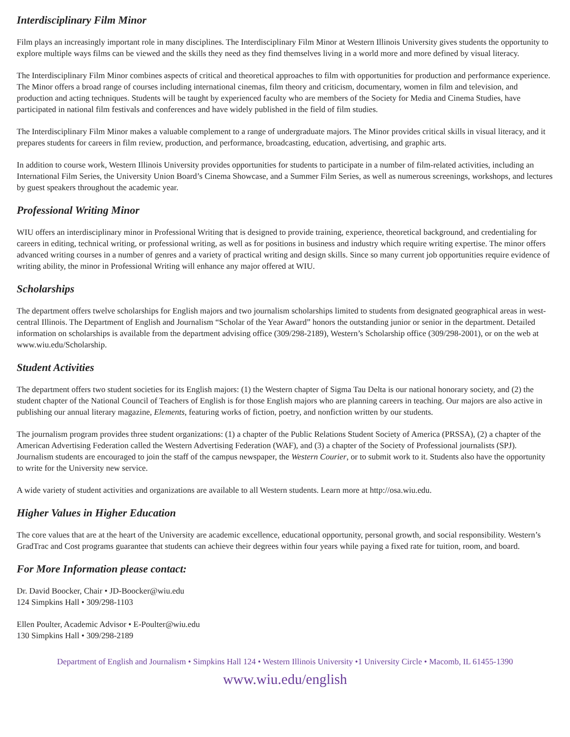Interdisciplinary Film Minor
Film plays an increasingly important role in many disciplines. The Interdisciplinary Film Minor at Western Illinois University gives students the opportunity to explore multiple ways films can be viewed and the skills they need as they find themselves living in a world more and more defined by visual literacy.
The Interdisciplinary Film Minor combines aspects of critical and theoretical approaches to film with opportunities for production and performance experience. The Minor offers a broad range of courses including international cinemas, film theory and criticism, documentary, women in film and television, and production and acting techniques. Students will be taught by experienced faculty who are members of the Society for Media and Cinema Studies, have participated in national film festivals and conferences and have widely published in the field of film studies.
The Interdisciplinary Film Minor makes a valuable complement to a range of undergraduate majors. The Minor provides critical skills in visual literacy, and it prepares students for careers in film review, production, and performance, broadcasting, education, advertising, and graphic arts.
In addition to course work, Western Illinois University provides opportunities for students to participate in a number of film-related activities, including an International Film Series, the University Union Board’s Cinema Showcase, and a Summer Film Series, as well as numerous screenings, workshops, and lectures by guest speakers throughout the academic year.
Professional Writing Minor
WIU offers an interdisciplinary minor in Professional Writing that is designed to provide training, experience, theoretical background, and credentialing for careers in editing, technical writing, or professional writing, as well as for positions in business and industry which require writing expertise. The minor offers advanced writing courses in a number of genres and a variety of practical writing and design skills. Since so many current job opportunities require evidence of writing ability, the minor in Professional Writing will enhance any major offered at WIU.
Scholarships
The department offers twelve scholarships for English majors and two journalism scholarships limited to students from designated geographical areas in west-central Illinois. The Department of English and Journalism “Scholar of the Year Award” honors the outstanding junior or senior in the department. Detailed information on scholarships is available from the department advising office (309/298-2189), Western’s Scholarship office (309/298-2001), or on the web at www.wiu.edu/Scholarship.
Student Activities
The department offers two student societies for its English majors: (1) the Western chapter of Sigma Tau Delta is our national honorary society, and (2) the student chapter of the National Council of Teachers of English is for those English majors who are planning careers in teaching. Our majors are also active in publishing our annual literary magazine, Elements, featuring works of fiction, poetry, and nonfiction written by our students.
The journalism program provides three student organizations: (1) a chapter of the Public Relations Student Society of America (PRSSA), (2) a chapter of the American Advertising Federation called the Western Advertising Federation (WAF), and (3) a chapter of the Society of Professional journalists (SPJ). Journalism students are encouraged to join the staff of the campus newspaper, the Western Courier, or to submit work to it. Students also have the opportunity to write for the University new service.
A wide variety of student activities and organizations are available to all Western students. Learn more at http://osa.wiu.edu.
Higher Values in Higher Education
The core values that are at the heart of the University are academic excellence, educational opportunity, personal growth, and social responsibility. Western’s GradTrac and Cost programs guarantee that students can achieve their degrees within four years while paying a fixed rate for tuition, room, and board.
For More Information please contact:
Dr. David Boocker, Chair • JD-Boocker@wiu.edu
124 Simpkins Hall • 309/298-1103
Ellen Poulter, Academic Advisor • E-Poulter@wiu.edu
130 Simpkins Hall • 309/298-2189
Department of English and Journalism • Simpkins Hall 124 • Western Illinois University •1 University Circle • Macomb, IL 61455-1390
www.wiu.edu/english